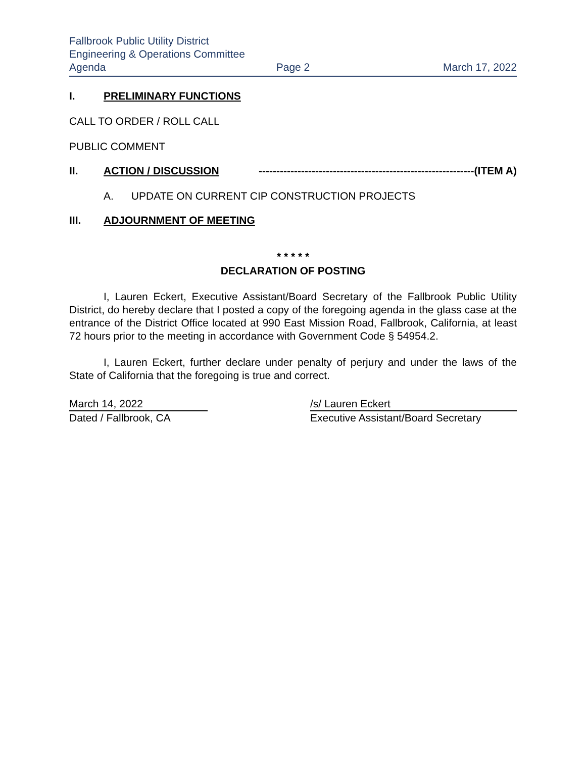Fallbrook Public Utility District
Engineering & Operations Committee
Agenda Page 2 March 17, 2022
I. PRELIMINARY FUNCTIONS
CALL TO ORDER / ROLL CALL
PUBLIC COMMENT
II. ACTION / DISCUSSION -------------------------------------------------------------(ITEM A)
A. UPDATE ON CURRENT CIP CONSTRUCTION PROJECTS
III. ADJOURNMENT OF MEETING
* * * * *
DECLARATION OF POSTING
I, Lauren Eckert, Executive Assistant/Board Secretary of the Fallbrook Public Utility District, do hereby declare that I posted a copy of the foregoing agenda in the glass case at the entrance of the District Office located at 990 East Mission Road, Fallbrook, California, at least 72 hours prior to the meeting in accordance with Government Code § 54954.2.
I, Lauren Eckert, further declare under penalty of perjury and under the laws of the State of California that the foregoing is true and correct.
March 14, 2022
Dated / Fallbrook, CA
/s/ Lauren Eckert
Executive Assistant/Board Secretary